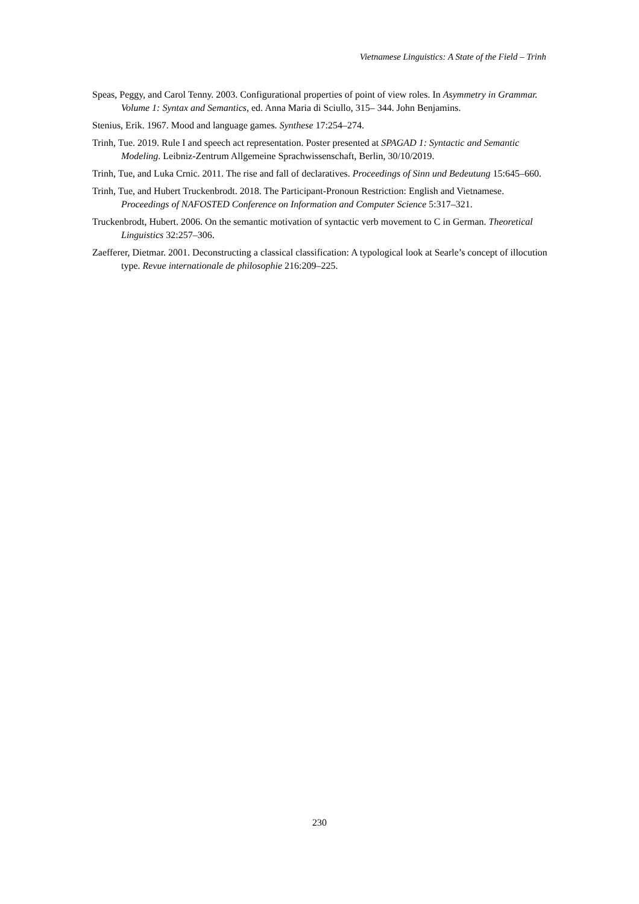Vietnamese Linguistics: A State of the Field – Trinh
Speas, Peggy, and Carol Tenny. 2003. Configurational properties of point of view roles. In Asymmetry in Grammar. Volume 1: Syntax and Semantics, ed. Anna Maria di Sciullo, 315– 344. John Benjamins.
Stenius, Erik. 1967. Mood and language games. Synthese 17:254–274.
Trinh, Tue. 2019. Rule I and speech act representation. Poster presented at SPAGAD 1: Syntactic and Semantic Modeling. Leibniz-Zentrum Allgemeine Sprachwissenschaft, Berlin, 30/10/2019.
Trinh, Tue, and Luka Crnic. 2011. The rise and fall of declaratives. Proceedings of Sinn und Bedeutung 15:645–660.
Trinh, Tue, and Hubert Truckenbrodt. 2018. The Participant-Pronoun Restriction: English and Vietnamese. Proceedings of NAFOSTED Conference on Information and Computer Science 5:317–321.
Truckenbrodt, Hubert. 2006. On the semantic motivation of syntactic verb movement to C in German. Theoretical Linguistics 32:257–306.
Zaefferer, Dietmar. 2001. Deconstructing a classical classification: A typological look at Searle’s concept of illocution type. Revue internationale de philosophie 216:209–225.
230